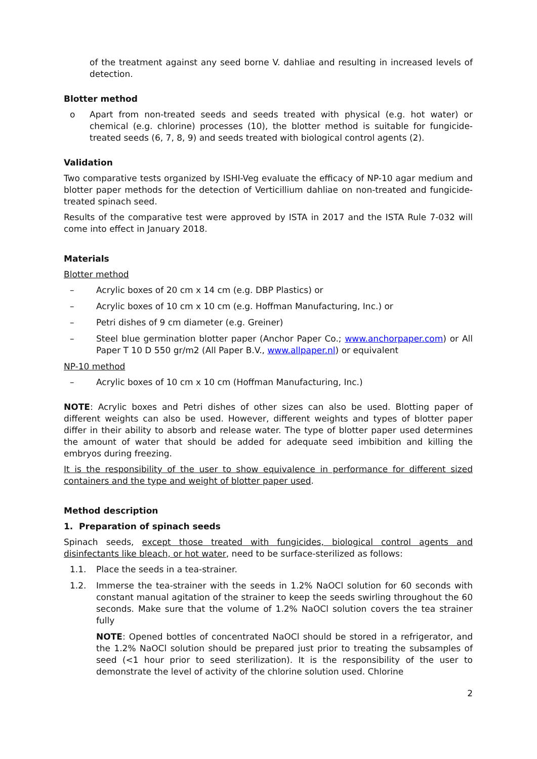of the treatment against any seed borne V. dahliae and resulting in increased levels of detection.
Blotter method
o Apart from non-treated seeds and seeds treated with physical (e.g. hot water) or chemical (e.g. chlorine) processes (10), the blotter method is suitable for fungicide-treated seeds (6, 7, 8, 9) and seeds treated with biological control agents (2).
Validation
Two comparative tests organized by ISHI-Veg evaluate the efficacy of NP-10 agar medium and blotter paper methods for the detection of Verticillium dahliae on non-treated and fungicide-treated spinach seed.
Results of the comparative test were approved by ISTA in 2017 and the ISTA Rule 7-032 will come into effect in January 2018.
Materials
Blotter method
– Acrylic boxes of 20 cm x 14 cm (e.g. DBP Plastics) or
– Acrylic boxes of 10 cm x 10 cm (e.g. Hoffman Manufacturing, Inc.) or
– Petri dishes of 9 cm diameter (e.g. Greiner)
– Steel blue germination blotter paper (Anchor Paper Co.; www.anchorpaper.com) or All Paper T 10 D 550 gr/m2 (All Paper B.V., www.allpaper.nl) or equivalent
NP-10 method
– Acrylic boxes of 10 cm x 10 cm (Hoffman Manufacturing, Inc.)
NOTE: Acrylic boxes and Petri dishes of other sizes can also be used. Blotting paper of different weights can also be used. However, different weights and types of blotter paper differ in their ability to absorb and release water. The type of blotter paper used determines the amount of water that should be added for adequate seed imbibition and killing the embryos during freezing.
It is the responsibility of the user to show equivalence in performance for different sized containers and the type and weight of blotter paper used.
Method description
1. Preparation of spinach seeds
Spinach seeds, except those treated with fungicides, biological control agents and disinfectants like bleach, or hot water, need to be surface-sterilized as follows:
1.1. Place the seeds in a tea-strainer.
1.2. Immerse the tea-strainer with the seeds in 1.2% NaOCl solution for 60 seconds with constant manual agitation of the strainer to keep the seeds swirling throughout the 60 seconds. Make sure that the volume of 1.2% NaOCl solution covers the tea strainer fully
NOTE: Opened bottles of concentrated NaOCl should be stored in a refrigerator, and the 1.2% NaOCl solution should be prepared just prior to treating the subsamples of seed (<1 hour prior to seed sterilization). It is the responsibility of the user to demonstrate the level of activity of the chlorine solution used. Chlorine
2